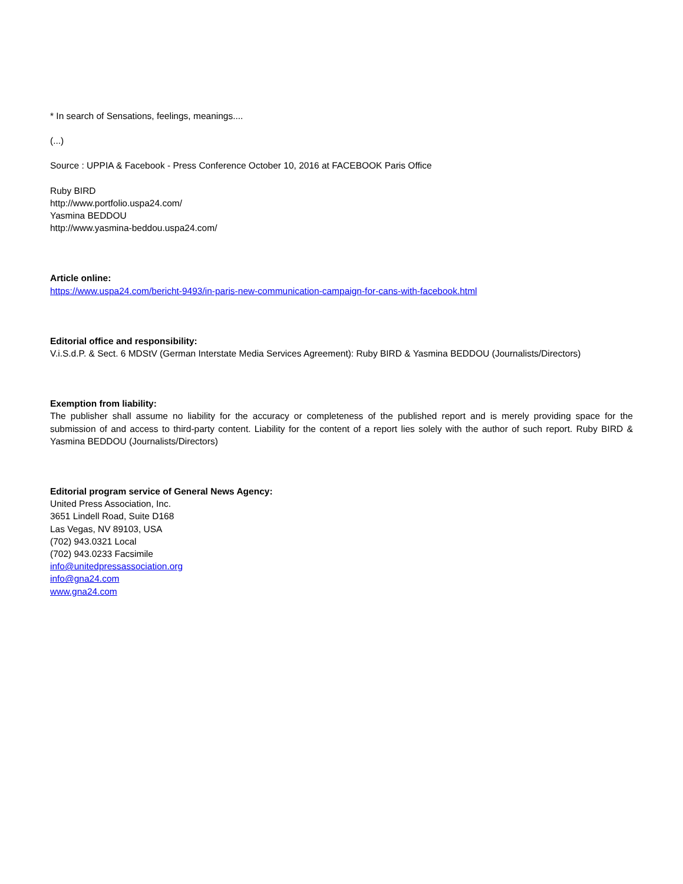* In search of Sensations, feelings, meanings....
(...)
Source : UPPIA & Facebook - Press Conference October 10, 2016 at FACEBOOK Paris Office
Ruby BIRD
http://www.portfolio.uspa24.com/
Yasmina BEDDOU
http://www.yasmina-beddou.uspa24.com/
Article online:
https://www.uspa24.com/bericht-9493/in-paris-new-communication-campaign-for-cans-with-facebook.html
Editorial office and responsibility:
V.i.S.d.P. & Sect. 6 MDStV (German Interstate Media Services Agreement): Ruby BIRD & Yasmina BEDDOU (Journalists/Directors)
Exemption from liability:
The publisher shall assume no liability for the accuracy or completeness of the published report and is merely providing space for the submission of and access to third-party content. Liability for the content of a report lies solely with the author of such report. Ruby BIRD & Yasmina BEDDOU (Journalists/Directors)
Editorial program service of General News Agency:
United Press Association, Inc.
3651 Lindell Road, Suite D168
Las Vegas, NV 89103, USA
(702) 943.0321 Local
(702) 943.0233 Facsimile
info@unitedpressassociation.org
info@gna24.com
www.gna24.com